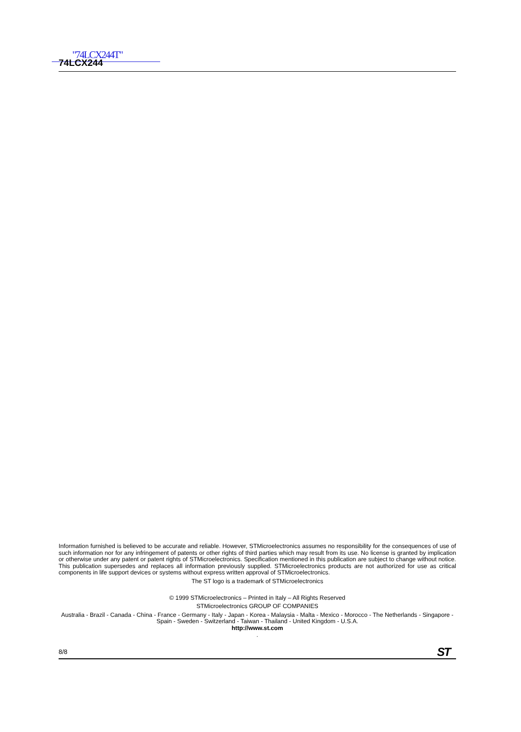"74LCX244T"
74LCX244
Information furnished is believed to be accurate and reliable. However, STMicroelectronics assumes no responsibility for the consequences of use of such information nor for any infringement of patents or other rights of third parties which may result from its use. No license is granted by implication or otherwise under any patent or patent rights of STMicroelectronics. Specification mentioned in this publication are subject to change without notice. This publication supersedes and replaces all information previously supplied. STMicroelectronics products are not authorized for use as critical components in life support devices or systems without express written approval of STMicroelectronics.
The ST logo is a trademark of STMicroelectronics
© 1999 STMicroelectronics – Printed in Italy – All Rights Reserved
STMicroelectronics GROUP OF COMPANIES
Australia - Brazil - Canada - China - France - Germany - Italy - Japan - Korea - Malaysia - Malta - Mexico - Morocco - The Netherlands - Singapore - Spain - Sweden - Switzerland - Taiwan - Thailand - United Kingdom - U.S.A.
http://www.st.com
.
8/8 ST